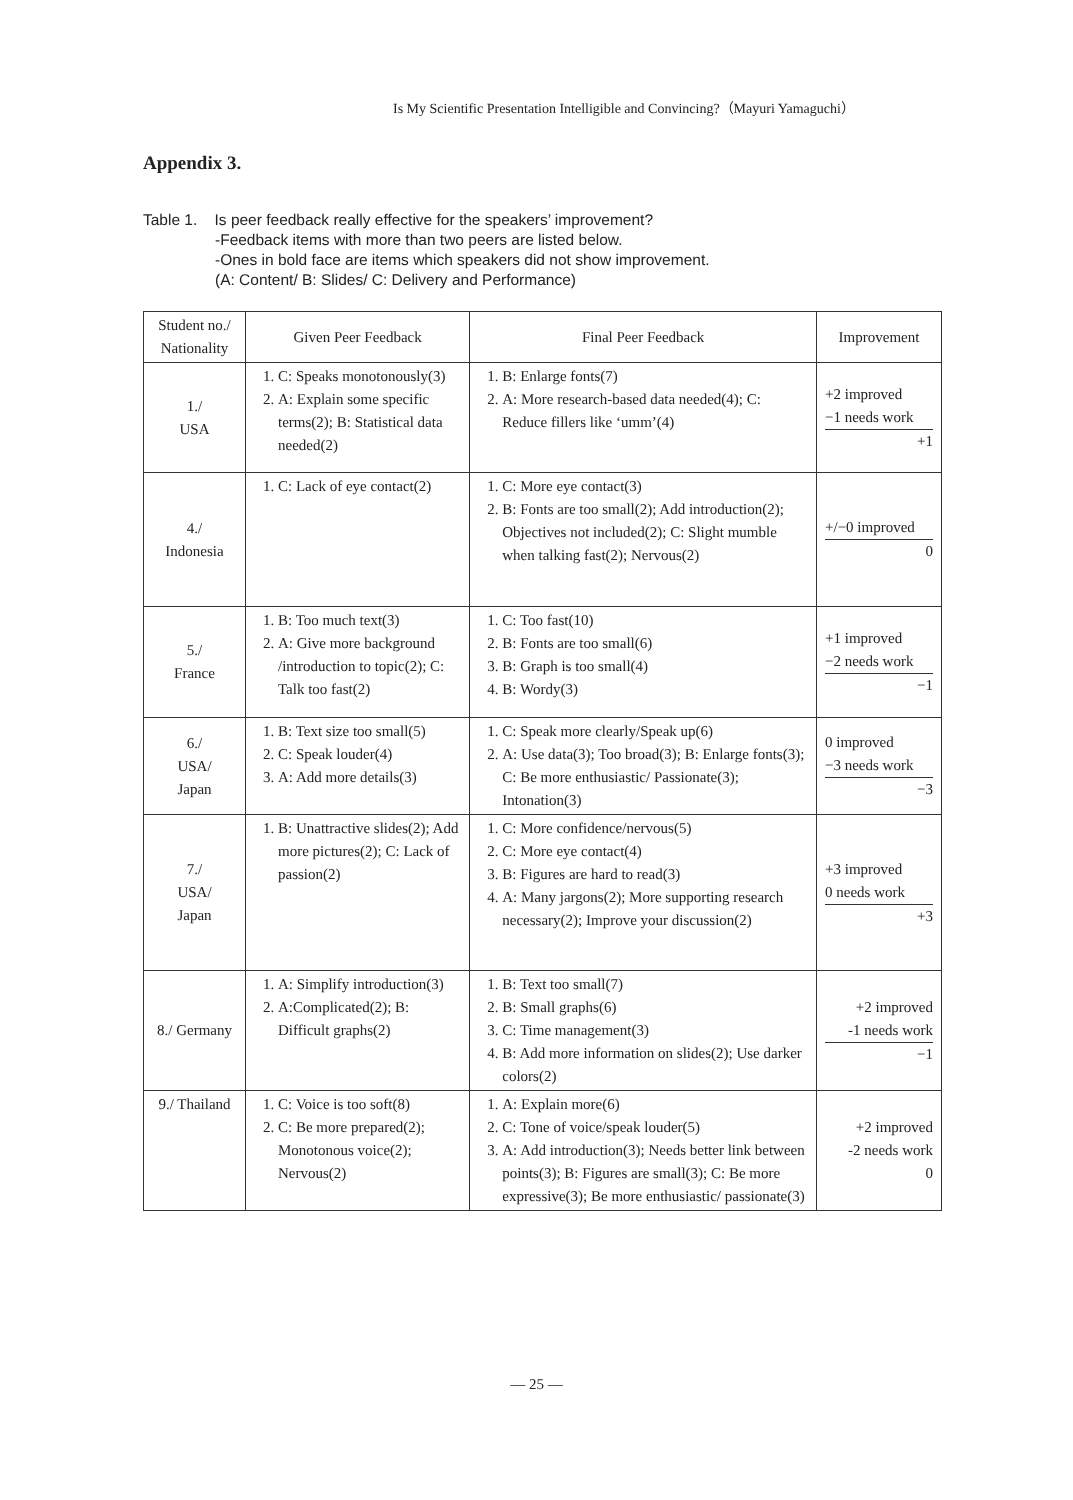Is My Scientific Presentation Intelligible and Convincing?（Mayuri Yamaguchi）
Appendix 3.
Table 1. Is peer feedback really effective for the speakers’ improvement?
-Feedback items with more than two peers are listed below.
-Ones in bold face are items which speakers did not show improvement.
(A: Content/ B: Slides/ C: Delivery and Performance)
| Student no./ Nationality | Given Peer Feedback | Final Peer Feedback | Improvement |
| --- | --- | --- | --- |
| 1./ USA | 1. C: Speaks monotonously(3) 2. A: Explain some specific terms(2); B: Statistical data needed(2) | 1. B: Enlarge fonts(7) 2. A: More research-based data needed(4); C: Reduce fillers like ‘umm’(4) | +2 improved −1 needs work +1 |
| 4./ Indonesia | 1. C: Lack of eye contact(2) | 1. C: More eye contact(3) 2. B: Fonts are too small(2); Add introduction(2); Objectives not included(2); C: Slight mumble when talking fast(2); Nervous(2) | +/−0 improved 0 |
| 5./ France | 1. B: Too much text(3) 2. A: Give more background /introduction to topic(2); C: Talk too fast(2) | 1. C: Too fast(10) 2. B: Fonts are too small(6) 3. B: Graph is too small(4) 4. B: Wordy(3) | +1 improved −2 needs work −1 |
| 6./ USA/ Japan | 1. B: Text size too small(5) 2. C: Speak louder(4) 3. A: Add more details(3) | 1. C: Speak more clearly/Speak up(6) 2. A: Use data(3); Too broad(3); B: Enlarge fonts(3); C: Be more enthusiastic/ Passionate(3); Intonation(3) | 0 improved −3 needs work −3 |
| 7./ USA/ Japan | 1. B: Unattractive slides(2); Add more pictures(2); C: Lack of passion(2) | 1. C: More confidence/nervous(5) 2. C: More eye contact(4) 3. B: Figures are hard to read(3) 4. A: Many jargons(2); More supporting research necessary(2); Improve your discussion(2) | +3 improved 0 needs work +3 |
| 8./ Germany | 1. A: Simplify introduction(3) 2. A:Complicated(2); B: Difficult graphs(2) | 1. B: Text too small(7) 2. B: Small graphs(6) 3. C: Time management(3) 4. B: Add more information on slides(2); Use darker colors(2) | +2 improved -1 needs work −1 |
| 9./ Thailand | 1. C: Voice is too soft(8) 2. C: Be more prepared(2); Monotonous voice(2); Nervous(2) | 1. A: Explain more(6) 2. C: Tone of voice/speak louder(5) 3. A: Add introduction(3); Needs better link between points(3); B: Figures are small(3); C: Be more expressive(3); Be more enthusiastic/ passionate(3) | +2 improved -2 needs work 0 |
— 25 —